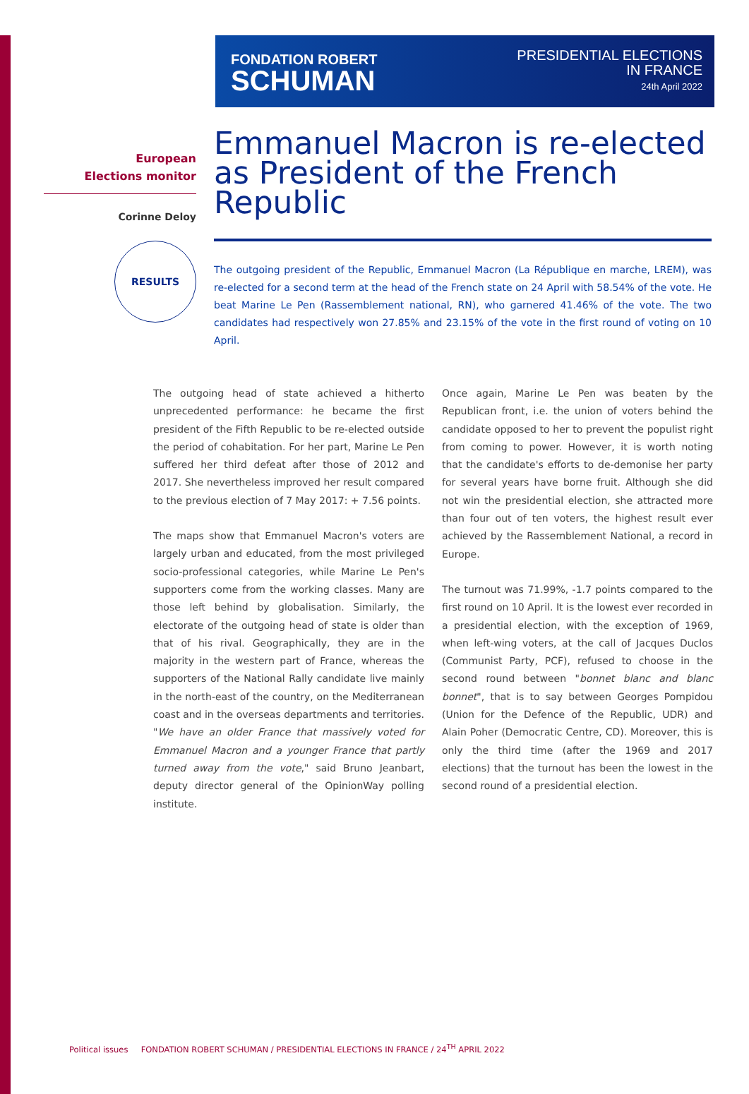FONDATION ROBERT
SCHUMAN
PRESIDENTIAL ELECTIONS
IN FRANCE
24th April 2022
European
Elections monitor
Corinne Deloy
RESULTS
Emmanuel Macron is re-elected as President of the French Republic
The outgoing president of the Republic, Emmanuel Macron (La République en marche, LREM), was re-elected for a second term at the head of the French state on 24 April with 58.54% of the vote. He beat Marine Le Pen (Rassemblement national, RN), who garnered 41.46% of the vote. The two candidates had respectively won 27.85% and 23.15% of the vote in the first round of voting on 10 April.
The outgoing head of state achieved a hitherto unprecedented performance: he became the first president of the Fifth Republic to be re-elected outside the period of cohabitation. For her part, Marine Le Pen suffered her third defeat after those of 2012 and 2017. She nevertheless improved her result compared to the previous election of 7 May 2017: + 7.56 points.
The maps show that Emmanuel Macron's voters are largely urban and educated, from the most privileged socio-professional categories, while Marine Le Pen's supporters come from the working classes. Many are those left behind by globalisation. Similarly, the electorate of the outgoing head of state is older than that of his rival. Geographically, they are in the majority in the western part of France, whereas the supporters of the National Rally candidate live mainly in the north-east of the country, on the Mediterranean coast and in the overseas departments and territories. "We have an older France that massively voted for Emmanuel Macron and a younger France that partly turned away from the vote," said Bruno Jeanbart, deputy director general of the OpinionWay polling institute.
Once again, Marine Le Pen was beaten by the Republican front, i.e. the union of voters behind the candidate opposed to her to prevent the populist right from coming to power. However, it is worth noting that the candidate's efforts to de-demonise her party for several years have borne fruit. Although she did not win the presidential election, she attracted more than four out of ten voters, the highest result ever achieved by the Rassemblement National, a record in Europe.
The turnout was 71.99%, -1.7 points compared to the first round on 10 April. It is the lowest ever recorded in a presidential election, with the exception of 1969, when left-wing voters, at the call of Jacques Duclos (Communist Party, PCF), refused to choose in the second round between "bonnet blanc and blanc bonnet", that is to say between Georges Pompidou (Union for the Defence of the Republic, UDR) and Alain Poher (Democratic Centre, CD). Moreover, this is only the third time (after the 1969 and 2017 elections) that the turnout has been the lowest in the second round of a presidential election.
Political issues FONDATION ROBERT SCHUMAN / PRESIDENTIAL ELECTIONS IN FRANCE / 24<sup>TH</sup> APRIL 2022